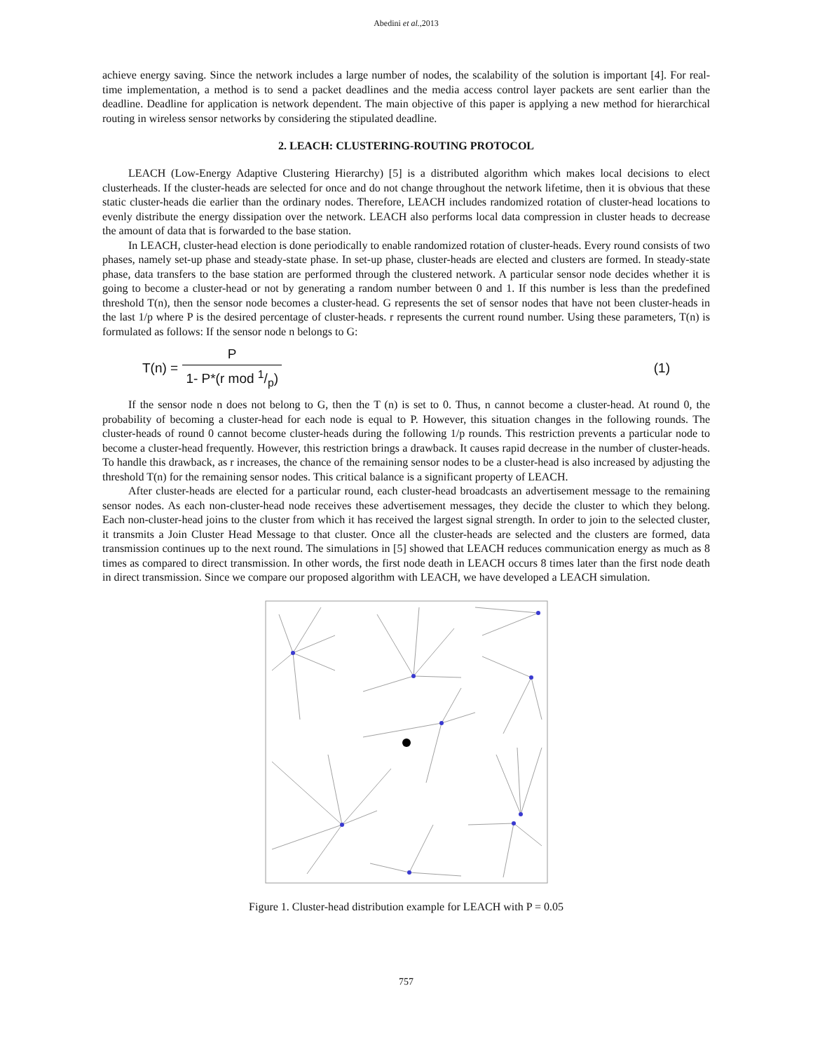Abedini et al.,2013
achieve energy saving. Since the network includes a large number of nodes, the scalability of the solution is important [4]. For real-time implementation, a method is to send a packet deadlines and the media access control layer packets are sent earlier than the deadline. Deadline for application is network dependent. The main objective of this paper is applying a new method for hierarchical routing in wireless sensor networks by considering the stipulated deadline.
2. LEACH: CLUSTERING-ROUTING PROTOCOL
LEACH (Low-Energy Adaptive Clustering Hierarchy) [5] is a distributed algorithm which makes local decisions to elect clusterheads. If the cluster-heads are selected for once and do not change throughout the network lifetime, then it is obvious that these static cluster-heads die earlier than the ordinary nodes. Therefore, LEACH includes randomized rotation of cluster-head locations to evenly distribute the energy dissipation over the network. LEACH also performs local data compression in cluster heads to decrease the amount of data that is forwarded to the base station.
In LEACH, cluster-head election is done periodically to enable randomized rotation of cluster-heads. Every round consists of two phases, namely set-up phase and steady-state phase. In set-up phase, cluster-heads are elected and clusters are formed. In steady-state phase, data transfers to the base station are performed through the clustered network. A particular sensor node decides whether it is going to become a cluster-head or not by generating a random number between 0 and 1. If this number is less than the predefined threshold T(n), then the sensor node becomes a cluster-head. G represents the set of sensor nodes that have not been cluster-heads in the last 1/p where P is the desired percentage of cluster-heads. r represents the current round number. Using these parameters, T(n) is formulated as follows: If the sensor node n belongs to G:
T(n) = P 1- P*(r mod 1/p) (1)
If the sensor node n does not belong to G, then the T (n) is set to 0. Thus, n cannot become a cluster-head. At round 0, the probability of becoming a cluster-head for each node is equal to P. However, this situation changes in the following rounds. The cluster-heads of round 0 cannot become cluster-heads during the following 1/p rounds. This restriction prevents a particular node to become a cluster-head frequently. However, this restriction brings a drawback. It causes rapid decrease in the number of cluster-heads. To handle this drawback, as r increases, the chance of the remaining sensor nodes to be a cluster-head is also increased by adjusting the threshold T(n) for the remaining sensor nodes. This critical balance is a significant property of LEACH.
After cluster-heads are elected for a particular round, each cluster-head broadcasts an advertisement message to the remaining sensor nodes. As each non-cluster-head node receives these advertisement messages, they decide the cluster to which they belong. Each non-cluster-head joins to the cluster from which it has received the largest signal strength. In order to join to the selected cluster, it transmits a Join Cluster Head Message to that cluster. Once all the cluster-heads are selected and the clusters are formed, data transmission continues up to the next round. The simulations in [5] showed that LEACH reduces communication energy as much as 8 times as compared to direct transmission. In other words, the first node death in LEACH occurs 8 times later than the first node death in direct transmission. Since we compare our proposed algorithm with LEACH, we have developed a LEACH simulation.
Figure 1. Cluster-head distribution example for LEACH with P = 0.05
757